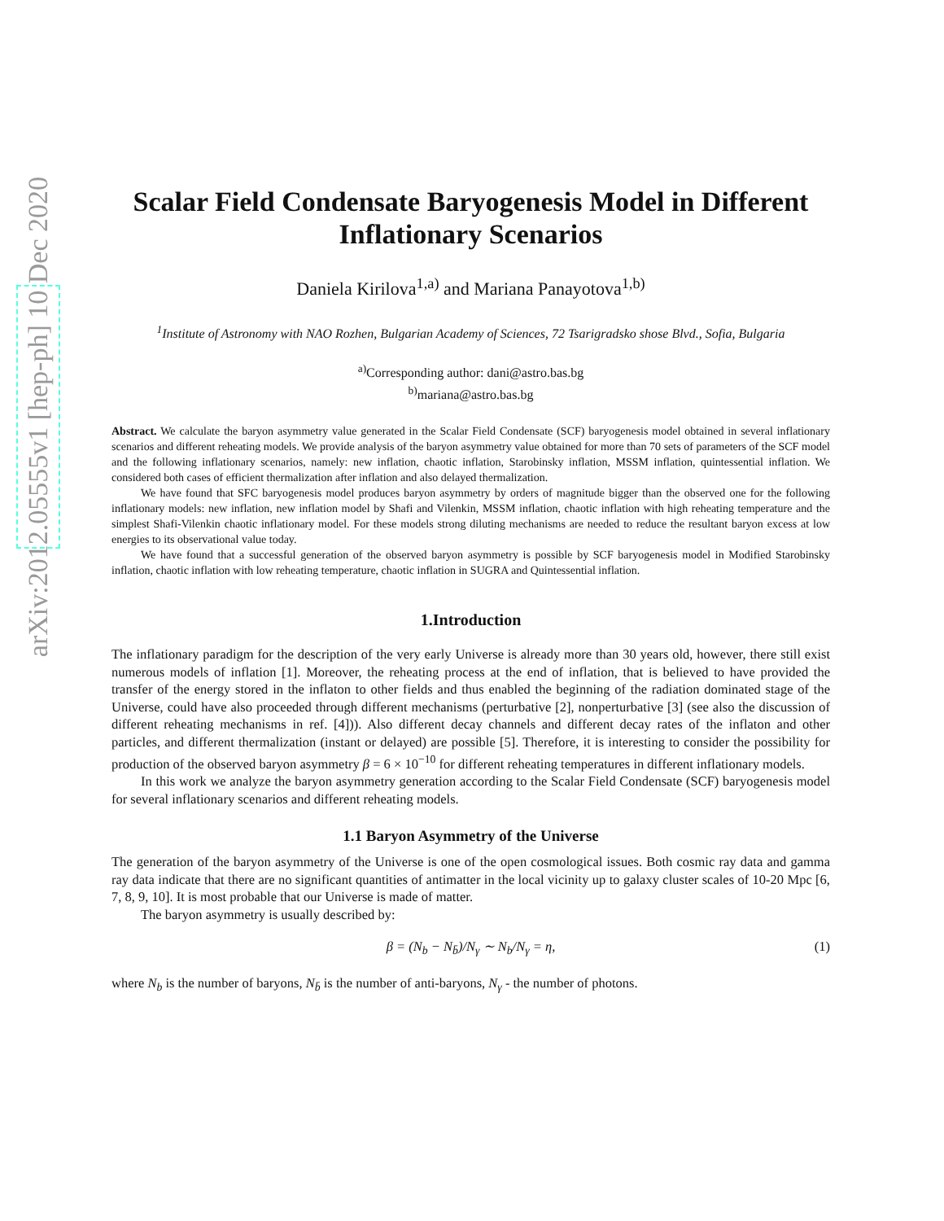arXiv:2012.05555v1 [hep-ph] 10 Dec 2020
Scalar Field Condensate Baryogenesis Model in Different Inflationary Scenarios
Daniela Kirilova<sup>1,a)</sup> and Mariana Panayotova<sup>1,b)</sup>
<sup>1</sup> Institute of Astronomy with NAO Rozhen, Bulgarian Academy of Sciences, 72 Tsarigradsko shose Blvd., Sofia, Bulgaria
<sup>a)</sup> Corresponding author: dani@astro.bas.bg
<sup>b)</sup> mariana@astro.bas.bg
Abstract. We calculate the baryon asymmetry value generated in the Scalar Field Condensate (SCF) baryogenesis model obtained in several inflationary scenarios and different reheating models. We provide analysis of the baryon asymmetry value obtained for more than 70 sets of parameters of the SCF model and the following inflationary scenarios, namely: new inflation, chaotic inflation, Starobinsky inflation, MSSM inflation, quintessential inflation. We considered both cases of efficient thermalization after inflation and also delayed thermalization.
We have found that SFC baryogenesis model produces baryon asymmetry by orders of magnitude bigger than the observed one for the following inflationary models: new inflation, new inflation model by Shafi and Vilenkin, MSSM inflation, chaotic inflation with high reheating temperature and the simplest Shafi-Vilenkin chaotic inflationary model. For these models strong diluting mechanisms are needed to reduce the resultant baryon excess at low energies to its observational value today.
We have found that a successful generation of the observed baryon asymmetry is possible by SCF baryogenesis model in Modified Starobinsky inflation, chaotic inflation with low reheating temperature, chaotic inflation in SUGRA and Quintessential inflation.
1.Introduction
The inflationary paradigm for the description of the very early Universe is already more than 30 years old, however, there still exist numerous models of inflation [1]. Moreover, the reheating process at the end of inflation, that is believed to have provided the transfer of the energy stored in the inflaton to other fields and thus enabled the beginning of the radiation dominated stage of the Universe, could have also proceeded through different mechanisms (perturbative [2], nonperturbative [3] (see also the discussion of different reheating mechanisms in ref. [4])). Also different decay channels and different decay rates of the inflaton and other particles, and different thermalization (instant or delayed) are possible [5]. Therefore, it is interesting to consider the possibility for production of the observed baryon asymmetry β = 6 × 10<sup>−10</sup> for different reheating temperatures in different inflationary models.
In this work we analyze the baryon asymmetry generation according to the Scalar Field Condensate (SCF) baryogenesis model for several inflationary scenarios and different reheating models.
1.1 Baryon Asymmetry of the Universe
The generation of the baryon asymmetry of the Universe is one of the open cosmological issues. Both cosmic ray data and gamma ray data indicate that there are no significant quantities of antimatter in the local vicinity up to galaxy cluster scales of 10-20 Mpc [6, 7, 8, 9, 10]. It is most probable that our Universe is made of matter.
The baryon asymmetry is usually described by:
β = (N<sub>b</sub> − N<sub>b̄</sub>)/N<sub>γ</sub> ∼ N<sub>b</sub>/N<sub>γ</sub> = η, (1)
where N<sub>b</sub> is the number of baryons, N<sub>b̄</sub> is the number of anti-baryons, N<sub>γ</sub> - the number of photons.